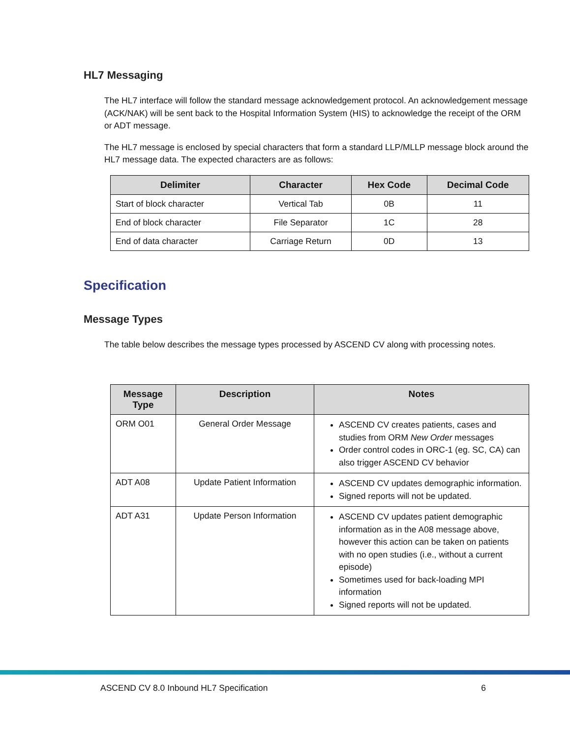HL7 Messaging
The HL7 interface will follow the standard message acknowledgement protocol. An acknowledgement message (ACK/NAK) will be sent back to the Hospital Information System (HIS) to acknowledge the receipt of the ORM or ADT message.
The HL7 message is enclosed by special characters that form a standard LLP/MLLP message block around the HL7 message data. The expected characters are as follows:
| Delimiter | Character | Hex Code | Decimal Code |
| --- | --- | --- | --- |
| Start of block character | Vertical Tab | 0B | 11 |
| End of block character | File Separator | 1C | 28 |
| End of data character | Carriage Return | 0D | 13 |
Specification
Message Types
The table below describes the message types processed by ASCEND CV along with processing notes.
| Message Type | Description | Notes |
| --- | --- | --- |
| ORM O01 | General Order Message | ASCEND CV creates patients, cases and studies from ORM New Order messages Order control codes in ORC-1 (eg. SC, CA) can also trigger ASCEND CV behavior |
| ADT A08 | Update Patient Information | ASCEND CV updates demographic information. Signed reports will not be updated. |
| ADT A31 | Update Person Information | ASCEND CV updates patient demographic information as in the A08 message above, however this action can be taken on patients with no open studies (i.e., without a current episode) Sometimes used for back-loading MPI information Signed reports will not be updated. |
ASCEND CV 8.0 Inbound HL7 Specification 6